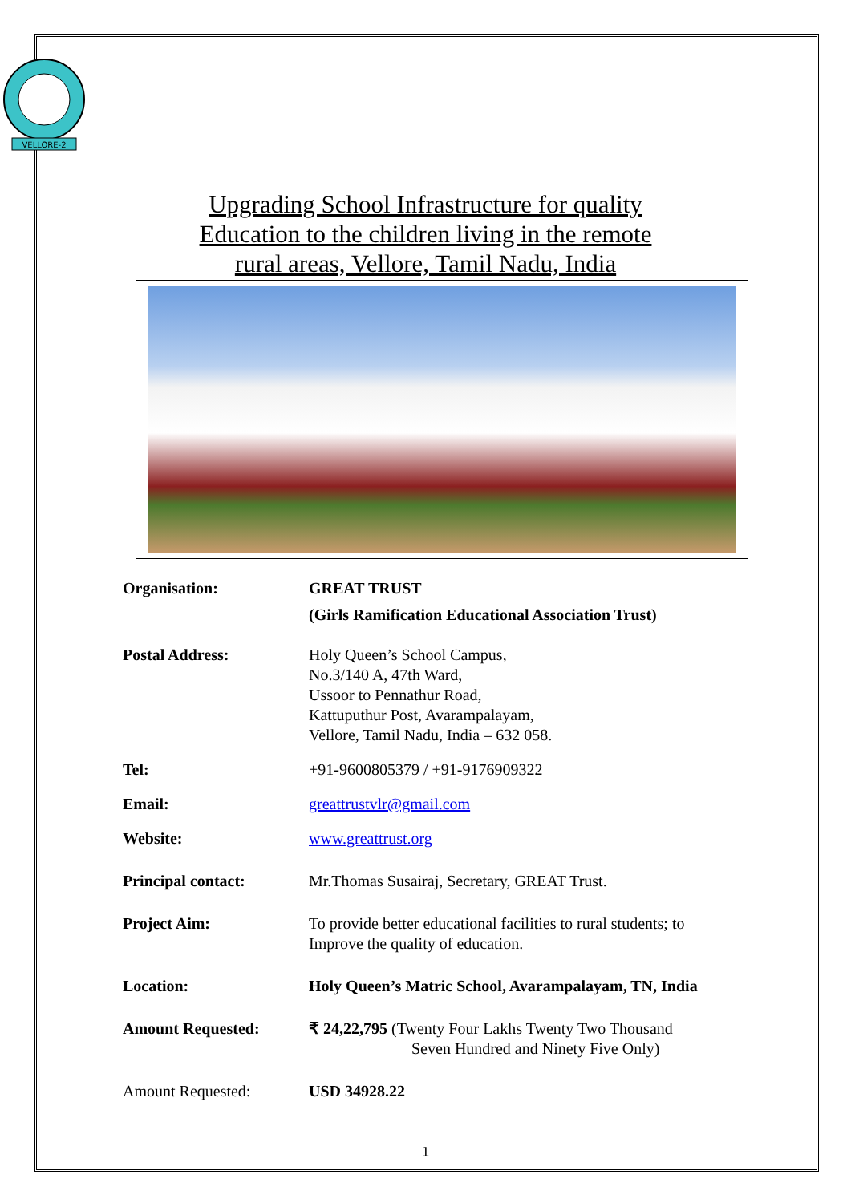VELLORE-2
Upgrading School Infrastructure for quality
Education to the children living in the remote
rural areas, Vellore, Tamil Nadu, India
| Organisation: | GREAT TRUST (Girls Ramification Educational Association Trust) |
| Postal Address: | Holy Queen’s School Campus, No.3/140 A, 47th Ward, Ussoor to Pennathur Road, Kattuputhur Post, Avarampalayam, Vellore, Tamil Nadu, India – 632 058. |
| Tel: | +91-9600805379 / +91-9176909322 |
| Email: | greattrustvlr@gmail.com |
| Website: | www.greattrust.org |
| Principal contact: | Mr.Thomas Susairaj, Secretary, GREAT Trust. |
| Project Aim: | To provide better educational facilities to rural students; to Improve the quality of education. |
| Location: | Holy Queen’s Matric School, Avarampalayam, TN, India |
| Amount Requested: | ₹ 24,22,795 (Twenty Four Lakhs Twenty Two Thousand Seven Hundred and Ninety Five Only) |
| Amount Requested: | USD 34928.22 |
1